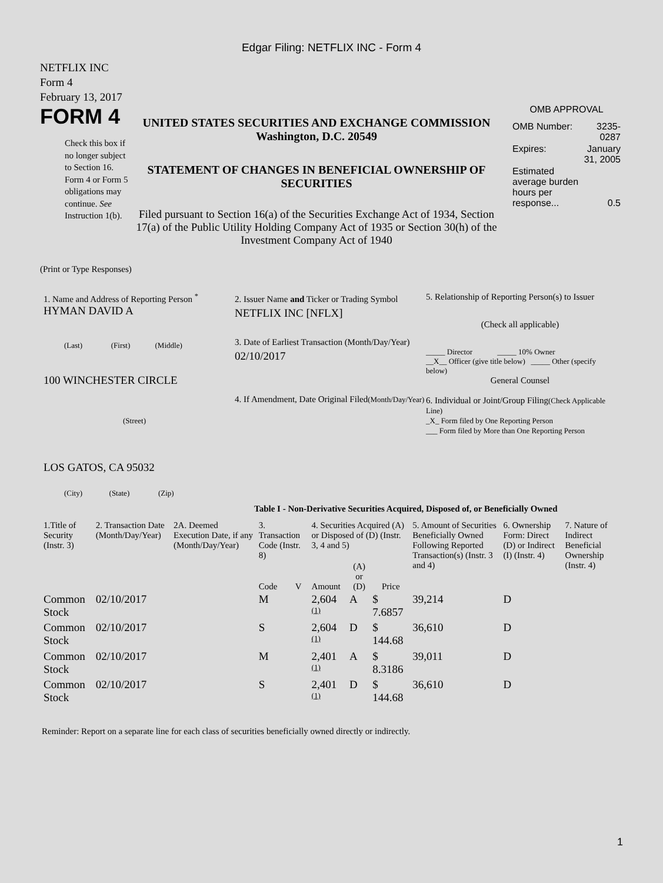Edgar Filing: NETFLIX INC - Form 4
NETFLIX INC
Form 4
February 13, 2017
FORM 4
Check this box if no longer subject to Section 16. Form 4 or Form 5 obligations may continue. See Instruction 1(b).
UNITED STATES SECURITIES AND EXCHANGE COMMISSION
Washington, D.C. 20549
STATEMENT OF CHANGES IN BENEFICIAL OWNERSHIP OF SECURITIES
Filed pursuant to Section 16(a) of the Securities Exchange Act of 1934, Section 17(a) of the Public Utility Holding Company Act of 1935 or Section 30(h) of the Investment Company Act of 1940
OMB APPROVAL
| OMB Number: | 3235-0287 |
| Expires: | January 31, 2005 |
| Estimated average burden hours per response... | 0.5 |
(Print or Type Responses)
1. Name and Address of Reporting Person <sup>*</sup>
HYMAN DAVID A
(Last) (First) (Middle)
100 WINCHESTER CIRCLE
(Street)
LOS GATOS, CA 95032
(City) (State) (Zip)
2. Issuer Name and Ticker or Trading Symbol
NETFLIX INC [NFLX]
3. Date of Earliest Transaction (Month/Day/Year)
02/10/2017
4. If Amendment, Date Original Filed(Month/Day/Year)
5. Relationship of Reporting Person(s) to Issuer
(Check all applicable)
_____ Director _____ 10% Owner
__X__ Officer (give title below) _____ Other (specify below)
General Counsel
6. Individual or Joint/Group Filing(Check Applicable Line)
_X_ Form filed by One Reporting Person
___ Form filed by More than One Reporting Person
Table I - Non-Derivative Securities Acquired, Disposed of, or Beneficially Owned
| 1.Title of Security (Instr. 3) | 2. Transaction Date (Month/Day/Year) | 2A. Deemed Execution Date, if any (Month/Day/Year) | 3. Transaction Code (Instr. 8) | | 4. Securities Acquired (A) or Disposed of (D) (Instr. 3, 4 and 5) | | | 5. Amount of Securities Beneficially Owned Following Reported Transaction(s) (Instr. 3 and 4) | 6. Ownership Form: Direct (D) or Indirect (I) (Instr. 4) | 7. Nature of Indirect Beneficial Ownership (Instr. 4) |
| --- | --- | --- | --- | --- | --- | --- | --- | --- | --- | --- |
| | | | Code | V | Amount | (A) or (D) | Price | | | |
| Common Stock | 02/10/2017 | | M | | 2,604 <sup>(1)</sup> | A | $ 7.6857 | 39,214 | D | |
| Common Stock | 02/10/2017 | | S | | 2,604 <sup>(1)</sup> | D | $ 144.68 | 36,610 | D | |
| Common Stock | 02/10/2017 | | M | | 2,401 <sup>(1)</sup> | A | $ 8.3186 | 39,011 | D | |
| Common Stock | 02/10/2017 | | S | | 2,401 <sup>(1)</sup> | D | $ 144.68 | 36,610 | D | |
Reminder: Report on a separate line for each class of securities beneficially owned directly or indirectly.
1